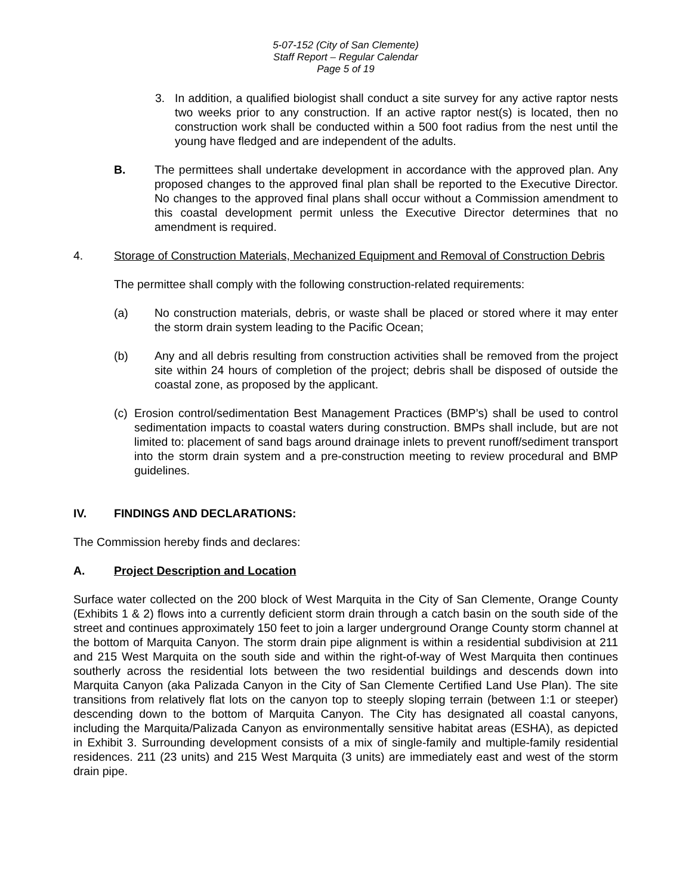5-07-152 (City of San Clemente)
Staff Report – Regular Calendar
Page 5 of 19
3. In addition, a qualified biologist shall conduct a site survey for any active raptor nests two weeks prior to any construction. If an active raptor nest(s) is located, then no construction work shall be conducted within a 500 foot radius from the nest until the young have fledged and are independent of the adults.
B. The permittees shall undertake development in accordance with the approved plan. Any proposed changes to the approved final plan shall be reported to the Executive Director. No changes to the approved final plans shall occur without a Commission amendment to this coastal development permit unless the Executive Director determines that no amendment is required.
4. Storage of Construction Materials, Mechanized Equipment and Removal of Construction Debris
The permittee shall comply with the following construction-related requirements:
(a) No construction materials, debris, or waste shall be placed or stored where it may enter the storm drain system leading to the Pacific Ocean;
(b) Any and all debris resulting from construction activities shall be removed from the project site within 24 hours of completion of the project; debris shall be disposed of outside the coastal zone, as proposed by the applicant.
(c) Erosion control/sedimentation Best Management Practices (BMP’s) shall be used to control sedimentation impacts to coastal waters during construction. BMPs shall include, but are not limited to: placement of sand bags around drainage inlets to prevent runoff/sediment transport into the storm drain system and a pre-construction meeting to review procedural and BMP guidelines.
IV. FINDINGS AND DECLARATIONS:
The Commission hereby finds and declares:
A. Project Description and Location
Surface water collected on the 200 block of West Marquita in the City of San Clemente, Orange County (Exhibits 1 & 2) flows into a currently deficient storm drain through a catch basin on the south side of the street and continues approximately 150 feet to join a larger underground Orange County storm channel at the bottom of Marquita Canyon. The storm drain pipe alignment is within a residential subdivision at 211 and 215 West Marquita on the south side and within the right-of-way of West Marquita then continues southerly across the residential lots between the two residential buildings and descends down into Marquita Canyon (aka Palizada Canyon in the City of San Clemente Certified Land Use Plan). The site transitions from relatively flat lots on the canyon top to steeply sloping terrain (between 1:1 or steeper) descending down to the bottom of Marquita Canyon. The City has designated all coastal canyons, including the Marquita/Palizada Canyon as environmentally sensitive habitat areas (ESHA), as depicted in Exhibit 3. Surrounding development consists of a mix of single-family and multiple-family residential residences. 211 (23 units) and 215 West Marquita (3 units) are immediately east and west of the storm drain pipe.